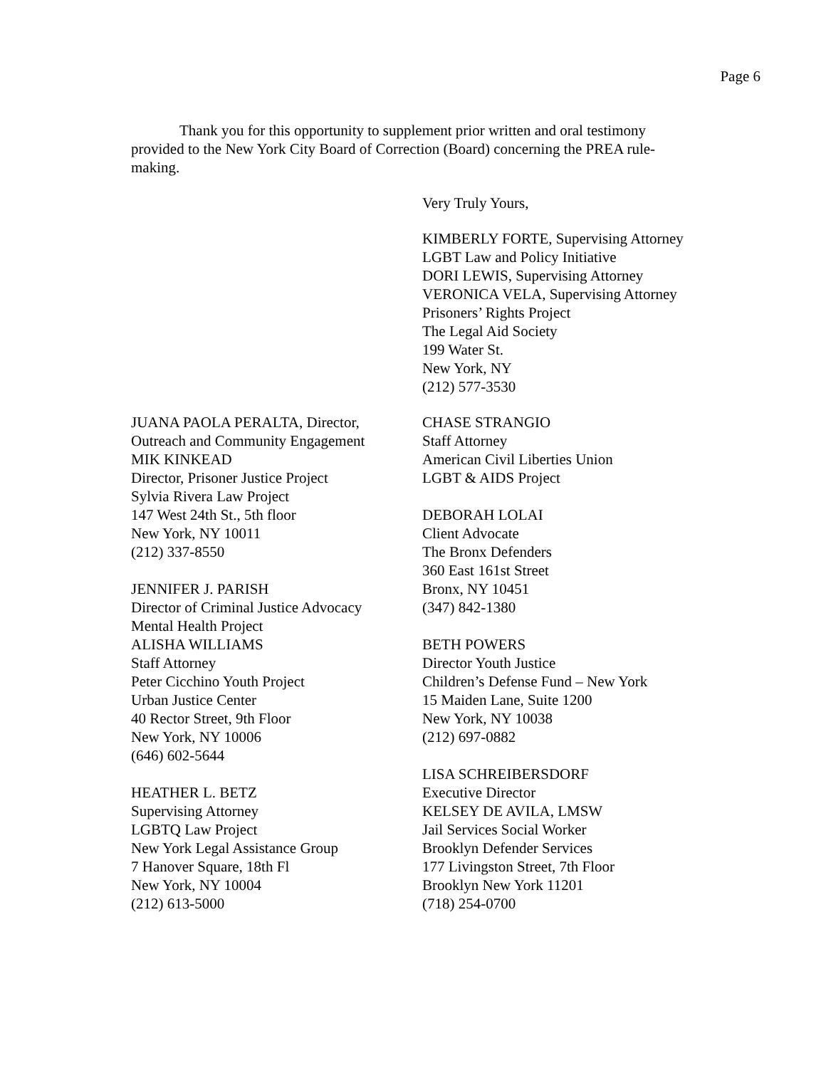Page 6
Thank you for this opportunity to supplement prior written and oral testimony provided to the New York City Board of Correction (Board) concerning the PREA rule-making.
Very Truly Yours,
KIMBERLY FORTE, Supervising Attorney
LGBT Law and Policy Initiative
DORI LEWIS, Supervising Attorney
VERONICA VELA, Supervising Attorney
Prisoners’ Rights Project
The Legal Aid Society
199 Water St.
New York, NY
(212) 577-3530
JUANA PAOLA PERALTA, Director,
Outreach and Community Engagement
MIK KINKEAD
Director, Prisoner Justice Project
Sylvia Rivera Law Project
147 West 24th St., 5th floor
New York, NY 10011
(212) 337-8550
JENNIFER J. PARISH
Director of Criminal Justice Advocacy
Mental Health Project
ALISHA WILLIAMS
Staff Attorney
Peter Cicchino Youth Project
Urban Justice Center
40 Rector Street, 9th Floor
New York, NY 10006
(646) 602-5644
HEATHER L. BETZ
Supervising Attorney
LGBTQ Law Project
New York Legal Assistance Group
7 Hanover Square, 18th Fl
New York, NY 10004
(212) 613-5000
CHASE STRANGIO
Staff Attorney
American Civil Liberties Union
LGBT & AIDS Project
DEBORAH LOLAI
Client Advocate
The Bronx Defenders
360 East 161st Street
Bronx, NY 10451
(347) 842-1380
BETH POWERS
Director Youth Justice
Children’s Defense Fund – New York
15 Maiden Lane, Suite 1200
New York, NY 10038
(212) 697-0882
LISA SCHREIBERSDORF
Executive Director
KELSEY DE AVILA, LMSW
Jail Services Social Worker
Brooklyn Defender Services
177 Livingston Street, 7th Floor
Brooklyn New York 11201
(718) 254-0700